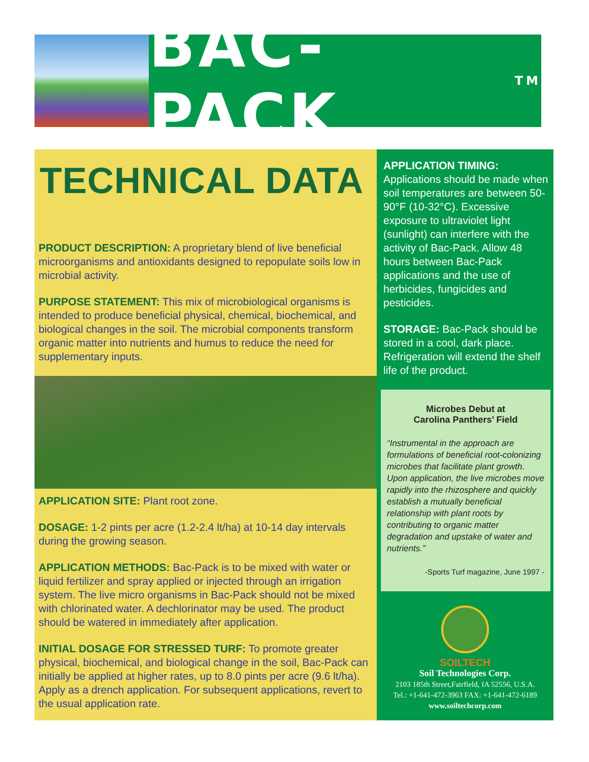BAC-PACK<sup>TM</sup>
TECHNICAL DATA
PRODUCT DESCRIPTION: A proprietary blend of live beneficial microorganisms and antioxidants designed to repopulate soils low in microbial activity.
PURPOSE STATEMENT: This mix of microbiological organisms is intended to produce beneficial physical, chemical, biochemical, and biological changes in the soil. The microbial components transform organic matter into nutrients and humus to reduce the need for supplementary inputs.
APPLICATION SITE: Plant root zone.
DOSAGE: 1-2 pints per acre (1.2-2.4 lt/ha) at 10-14 day intervals during the growing season.
APPLICATION METHODS: Bac-Pack is to be mixed with water or liquid fertilizer and spray applied or injected through an irrigation system. The live micro organisms in Bac-Pack should not be mixed with chlorinated water. A dechlorinator may be used. The product should be watered in immediately after application.
INITIAL DOSAGE FOR STRESSED TURF: To promote greater physical, biochemical, and biological change in the soil, Bac-Pack can initially be applied at higher rates, up to 8.0 pints per acre (9.6 lt/ha). Apply as a drench application. For subsequent applications, revert to the usual application rate.
APPLICATION TIMING: Applications should be made when soil temperatures are between 50-90°F (10-32°C). Excessive exposure to ultraviolet light (sunlight) can interfere with the activity of Bac-Pack. Allow 48 hours between Bac-Pack applications and the use of herbicides, fungicides and pesticides.
STORAGE: Bac-Pack should be stored in a cool, dark place. Refrigeration will extend the shelf life of the product.
Microbes Debut at
Carolina Panthers’ Field
“Instrumental in the approach are formulations of beneficial root-colonizing microbes that facilitate plant growth. Upon application, the live microbes move rapidly into the rhizosphere and quickly establish a mutually beneficial relationship with plant roots by contributing to organic matter degradation and upstake of water and nutrients.”
-Sports Turf magazine, June 1997 -
SOILTECH
Soil Technologies Corp.
2103 185th Street,Fairfield, IA 52556, U.S.A.
Tel.: +1-641-472-3963 FAX: +1-641-472-6189
www.soiltechcorp.com